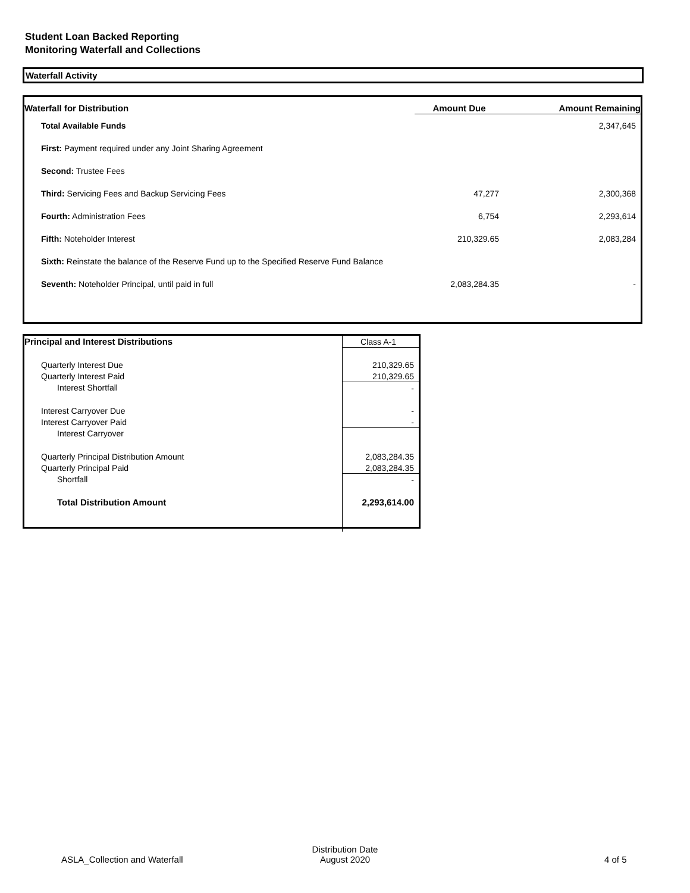Student Loan Backed Reporting
Monitoring Waterfall and Collections
Waterfall Activity
| Waterfall for Distribution | Amount Due | Amount Remaining |
| --- | --- | --- |
| Total Available Funds | | 2,347,645 |
| First: Payment required under any Joint Sharing Agreement | | |
| Second: Trustee Fees | | |
| Third: Servicing Fees and Backup Servicing Fees | 47,277 | 2,300,368 |
| Fourth: Administration Fees | 6,754 | 2,293,614 |
| Fifth: Noteholder Interest | 210,329.65 | 2,083,284 |
| Sixth: Reinstate the balance of the Reserve Fund up to the Specified Reserve Fund Balance | | |
| Seventh: Noteholder Principal, until paid in full | 2,083,284.35 | - |
| Principal and Interest Distributions | Class A-1 |
| Quarterly Interest Due | 210,329.65 |
| Quarterly Interest Paid | 210,329.65 |
| Interest Shortfall | - |
| Interest Carryover Due | - |
| Interest Carryover Paid | - |
| Interest Carryover | |
| Quarterly Principal Distribution Amount | 2,083,284.35 |
| Quarterly Principal Paid | 2,083,284.35 |
| Shortfall | - |
| Total Distribution Amount | 2,293,614.00 |
ASLA_Collection and Waterfall
Distribution Date
August 2020
4 of 5